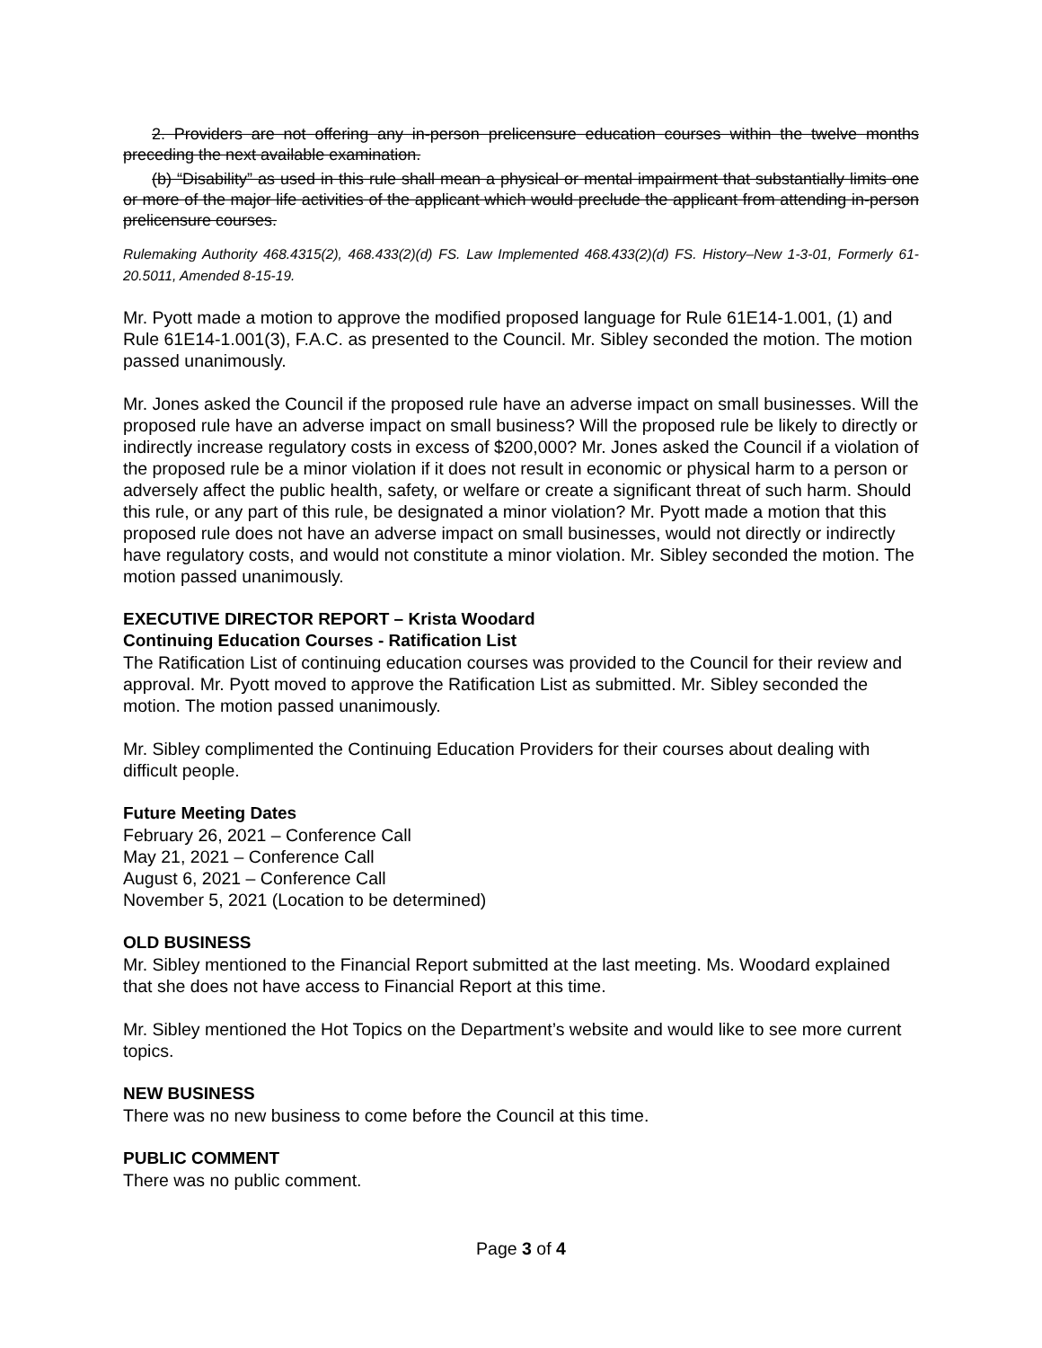2. Providers are not offering any in-person prelicensure education courses within the twelve months preceding the next available examination.
(b) “Disability” as used in this rule shall mean a physical or mental impairment that substantially limits one or more of the major life activities of the applicant which would preclude the applicant from attending in-person prelicensure courses.
Rulemaking Authority 468.4315(2), 468.433(2)(d) FS. Law Implemented 468.433(2)(d) FS. History–New 1-3-01, Formerly 61-20.5011, Amended 8-15-19.
Mr. Pyott made a motion to approve the modified proposed language for Rule 61E14-1.001, (1) and Rule 61E14-1.001(3), F.A.C. as presented to the Council. Mr. Sibley seconded the motion. The motion passed unanimously.
Mr. Jones asked the Council if the proposed rule have an adverse impact on small businesses. Will the proposed rule have an adverse impact on small business? Will the proposed rule be likely to directly or indirectly increase regulatory costs in excess of $200,000? Mr. Jones asked the Council if a violation of the proposed rule be a minor violation if it does not result in economic or physical harm to a person or adversely affect the public health, safety, or welfare or create a significant threat of such harm. Should this rule, or any part of this rule, be designated a minor violation? Mr. Pyott made a motion that this proposed rule does not have an adverse impact on small businesses, would not directly or indirectly have regulatory costs, and would not constitute a minor violation. Mr. Sibley seconded the motion. The motion passed unanimously.
EXECUTIVE DIRECTOR REPORT – Krista Woodard
Continuing Education Courses - Ratification List
The Ratification List of continuing education courses was provided to the Council for their review and approval. Mr. Pyott moved to approve the Ratification List as submitted. Mr. Sibley seconded the motion. The motion passed unanimously.
Mr. Sibley complimented the Continuing Education Providers for their courses about dealing with difficult people.
Future Meeting Dates
February 26, 2021 – Conference Call
May 21, 2021 – Conference Call
August 6, 2021 – Conference Call
November 5, 2021 (Location to be determined)
OLD BUSINESS
Mr. Sibley mentioned to the Financial Report submitted at the last meeting. Ms. Woodard explained that she does not have access to Financial Report at this time.
Mr. Sibley mentioned the Hot Topics on the Department’s website and would like to see more current topics.
NEW BUSINESS
There was no new business to come before the Council at this time.
PUBLIC COMMENT
There was no public comment.
Page 3 of 4